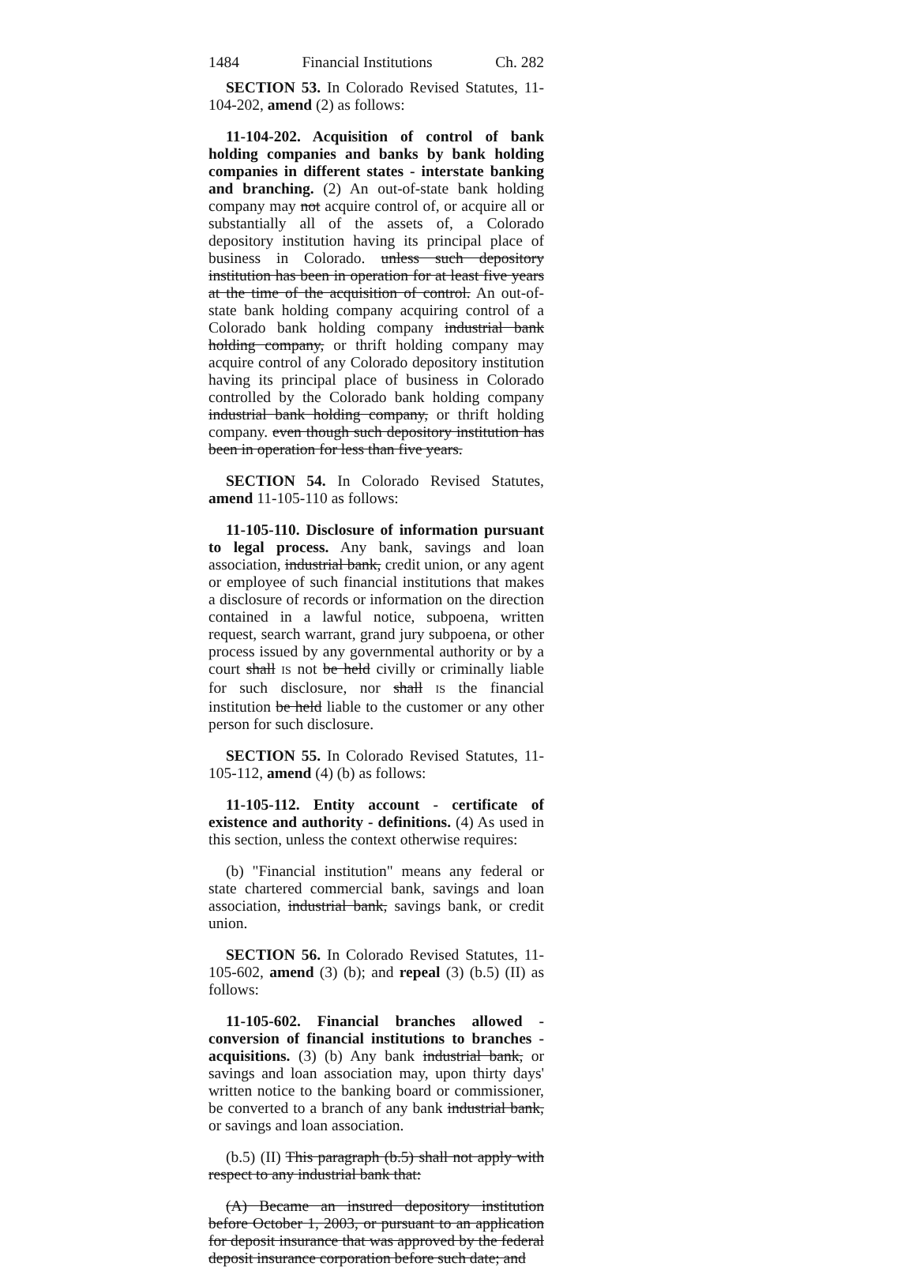1484 Financial Institutions Ch. 282
SECTION 53. In Colorado Revised Statutes, 11-104-202, amend (2) as follows:
11-104-202. Acquisition of control of bank holding companies and banks by bank holding companies in different states - interstate banking and branching. (2) An out-of-state bank holding company may not acquire control of, or acquire all or substantially all of the assets of, a Colorado depository institution having its principal place of business in Colorado. unless such depository institution has been in operation for at least five years at the time of the acquisition of control. An out-of-state bank holding company acquiring control of a Colorado bank holding company industrial bank holding company, or thrift holding company may acquire control of any Colorado depository institution having its principal place of business in Colorado controlled by the Colorado bank holding company industrial bank holding company, or thrift holding company. even though such depository institution has been in operation for less than five years.
SECTION 54. In Colorado Revised Statutes, amend 11-105-110 as follows:
11-105-110. Disclosure of information pursuant to legal process. Any bank, savings and loan association, industrial bank, credit union, or any agent or employee of such financial institutions that makes a disclosure of records or information on the direction contained in a lawful notice, subpoena, written request, search warrant, grand jury subpoena, or other process issued by any governmental authority or by a court shall IS not be held civilly or criminally liable for such disclosure, nor shall IS the financial institution be held liable to the customer or any other person for such disclosure.
SECTION 55. In Colorado Revised Statutes, 11-105-112, amend (4) (b) as follows:
11-105-112. Entity account - certificate of existence and authority - definitions. (4) As used in this section, unless the context otherwise requires:
(b) "Financial institution" means any federal or state chartered commercial bank, savings and loan association, industrial bank, savings bank, or credit union.
SECTION 56. In Colorado Revised Statutes, 11-105-602, amend (3) (b); and repeal (3) (b.5) (II) as follows:
11-105-602. Financial branches allowed - conversion of financial institutions to branches - acquisitions. (3) (b) Any bank industrial bank, or savings and loan association may, upon thirty days' written notice to the banking board or commissioner, be converted to a branch of any bank industrial bank, or savings and loan association.
(b.5) (II) This paragraph (b.5) shall not apply with respect to any industrial bank that:
(A) Became an insured depository institution before October 1, 2003, or pursuant to an application for deposit insurance that was approved by the federal deposit insurance corporation before such date; and